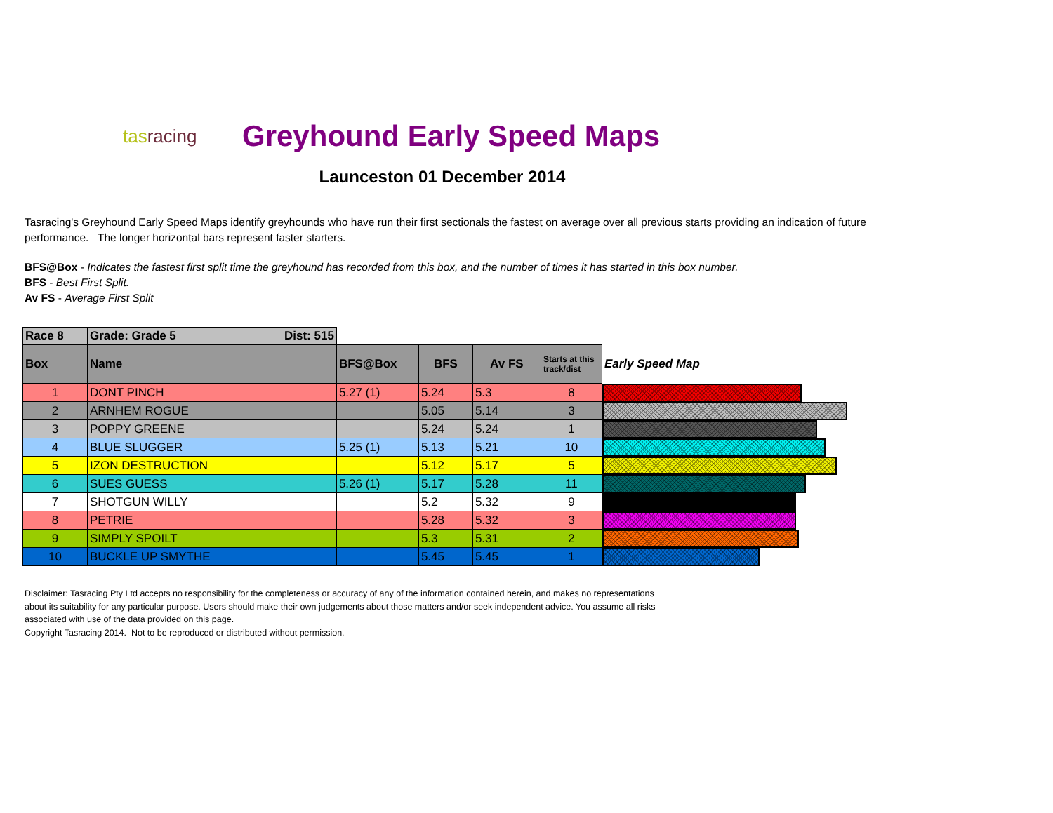tasracing
Greyhound Early Speed Maps
Launceston 01 December 2014
Tasracing's Greyhound Early Speed Maps identify greyhounds who have run their first sectionals the fastest on average over all previous starts providing an indication of future performance. The longer horizontal bars represent faster starters.
BFS@Box - Indicates the fastest first split time the greyhound has recorded from this box, and the number of times it has started in this box number.
BFS - Best First Split.
Av FS - Average First Split
| Race 8 | Grade: Grade 5 | Dist: 515 | | | | | |
| Box | Name | | BFS@Box | BFS | Av FS | Starts at this track/dist | Early Speed Map |
| 1 | DONT PINCH | | 5.27 (1) | 5.24 | 5.3 | 8 | |
| 2 | ARNHEM ROGUE | | | 5.05 | 5.14 | 3 | |
| 3 | POPPY GREENE | | | 5.24 | 5.24 | 1 | |
| 4 | BLUE SLUGGER | | 5.25 (1) | 5.13 | 5.21 | 10 | |
| 5 | IZON DESTRUCTION | | | 5.12 | 5.17 | 5 | |
| 6 | SUES GUESS | | 5.26 (1) | 5.17 | 5.28 | 11 | |
| 7 | SHOTGUN WILLY | | | 5.2 | 5.32 | 9 | |
| 8 | PETRIE | | | 5.28 | 5.32 | 3 | |
| 9 | SIMPLY SPOILT | | | 5.3 | 5.31 | 2 | |
| 10 | BUCKLE UP SMYTHE | | | 5.45 | 5.45 | 1 | |
Disclaimer: Tasracing Pty Ltd accepts no responsibility for the completeness or accuracy of any of the information contained herein, and makes no representations about its suitability for any particular purpose. Users should make their own judgements about those matters and/or seek independent advice. You assume all risks associated with use of the data provided on this page.
Copyright Tasracing 2014. Not to be reproduced or distributed without permission.